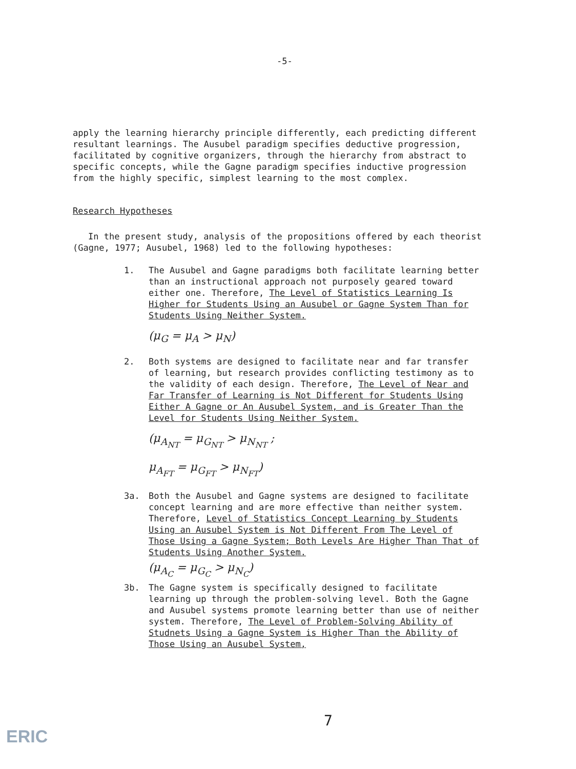-5-
apply the learning hierarchy principle differently, each predicting different resultant learnings. The Ausubel paradigm specifies deductive progression, facilitated by cognitive organizers, through the hierarchy from abstract to specific concepts, while the Gagne paradigm specifies inductive progression from the highly specific, simplest learning to the most complex.
Research Hypotheses
In the present study, analysis of the propositions offered by each theorist (Gagne, 1977; Ausubel, 1968) led to the following hypotheses:
1. The Ausubel and Gagne paradigms both facilitate learning better than an instructional approach not purposely geared toward either one. Therefore, The Level of Statistics Learning Is Higher for Students Using an Ausubel or Gagne System Than for Students Using Neither System.
(μ<sub>G</sub> = μ<sub>A</sub> > μ<sub>N</sub>)
2. Both systems are designed to facilitate near and far transfer of learning, but research provides conflicting testimony as to the validity of each design. Therefore, The Level of Near and Far Transfer of Learning is Not Different for Students Using Either A Gagne or An Ausubel System, and is Greater Than the Level for Students Using Neither System.
(μ<sub>A<sub>NT</sub></sub> = μ<sub>G<sub>NT</sub></sub> > μ<sub>N<sub>NT</sub></sub> ;
μ<sub>A<sub>FT</sub></sub> = μ<sub>G<sub>FT</sub></sub> > μ<sub>N<sub>FT</sub></sub>)
3a. Both the Ausubel and Gagne systems are designed to facilitate concept learning and are more effective than neither system. Therefore, Level of Statistics Concept Learning by Students Using an Ausubel System is Not Different From The Level of Those Using a Gagne System; Both Levels Are Higher Than That of Students Using Another System.
(μ<sub>A<sub>C</sub></sub> = μ<sub>G<sub>C</sub></sub> > μ<sub>N<sub>C</sub></sub>)
3b. The Gagne system is specifically designed to facilitate learning up through the problem-solving level. Both the Gagne and Ausubel systems promote learning better than use of neither system. Therefore, The Level of Problem-Solving Ability of Studnets Using a Gagne System is Higher Than the Ability of Those Using an Ausubel System,
7
ERIC